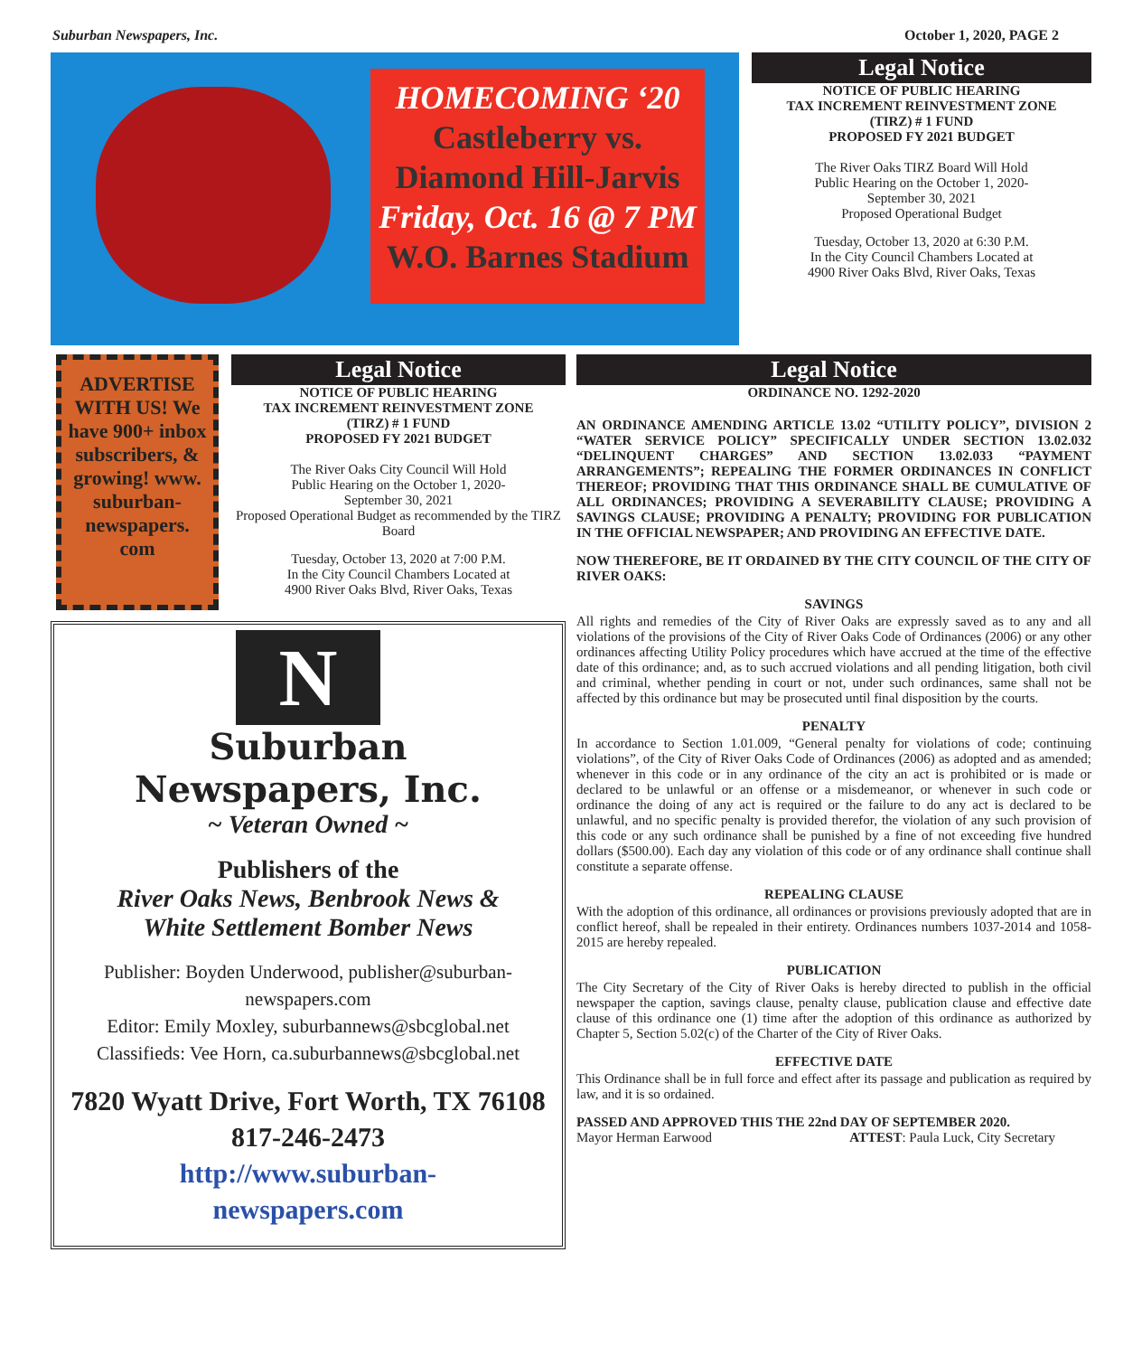Suburban Newspapers, Inc. October 1, 2020, PAGE 2
HOMECOMING ‘20
Castleberry vs.
Diamond Hill-Jarvis
Friday, Oct. 16 @ 7 PM
W.O. Barnes Stadium
Legal Notice
NOTICE OF PUBLIC HEARING
TAX INCREMENT REINVESTMENT ZONE
(TIRZ) # 1 FUND
PROPOSED FY 2021 BUDGET
The River Oaks TIRZ Board Will Hold
Public Hearing on the October 1, 2020-
September 30, 2021
Proposed Operational Budget
Tuesday, October 13, 2020 at 6:30 P.M.
In the City Council Chambers Located at
4900 River Oaks Blvd, River Oaks, Texas
ADVERTISE WITH US! We have 900+ inbox subscribers, & growing! www. suburban-newspapers. com
Legal Notice
NOTICE OF PUBLIC HEARING
TAX INCREMENT REINVESTMENT ZONE
(TIRZ) # 1 FUND
PROPOSED FY 2021 BUDGET
The River Oaks City Council Will Hold
Public Hearing on the October 1, 2020-
September 30, 2021
Proposed Operational Budget as recommended by the TIRZ Board
Tuesday, October 13, 2020 at 7:00 P.M.
In the City Council Chambers Located at
4900 River Oaks Blvd, River Oaks, Texas
N
Suburban
Newspapers, Inc.
~ Veteran Owned ~
Publishers of the
River Oaks News, Benbrook News &
White Settlement Bomber News
Publisher: Boyden Underwood, publisher@suburban-newspapers.com
Editor: Emily Moxley, suburbannews@sbcglobal.net
Classifieds: Vee Horn, ca.suburbannews@sbcglobal.net
7820 Wyatt Drive, Fort Worth, TX 76108
817-246-2473
http://www.suburban-
newspapers.com
Legal Notice
ORDINANCE NO. 1292-2020
AN ORDINANCE AMENDING ARTICLE 13.02 “UTILITY POLICY”, DIVISION 2 “WATER SERVICE POLICY” SPECIFICALLY UNDER SECTION 13.02.032 “DELINQUENT CHARGES” AND SECTION 13.02.033 “PAYMENT ARRANGEMENTS”; REPEALING THE FORMER ORDINANCES IN CONFLICT THEREOF; PROVIDING THAT THIS ORDINANCE SHALL BE CUMULATIVE OF ALL ORDINANCES; PROVIDING A SEVERABILITY CLAUSE; PROVIDING A SAVINGS CLAUSE; PROVIDING A PENALTY; PROVIDING FOR PUBLICATION IN THE OFFICIAL NEWSPAPER; AND PROVIDING AN EFFECTIVE DATE.
NOW THEREFORE, BE IT ORDAINED BY THE CITY COUNCIL OF THE CITY OF RIVER OAKS:
SAVINGS
All rights and remedies of the City of River Oaks are expressly saved as to any and all violations of the provisions of the City of River Oaks Code of Ordinances (2006) or any other ordinances affecting Utility Policy procedures which have accrued at the time of the effective date of this ordinance; and, as to such accrued violations and all pending litigation, both civil and criminal, whether pending in court or not, under such ordinances, same shall not be affected by this ordinance but may be prosecuted until final disposition by the courts.
PENALTY
In accordance to Section 1.01.009, “General penalty for violations of code; continuing violations”, of the City of River Oaks Code of Ordinances (2006) as adopted and as amended; whenever in this code or in any ordinance of the city an act is prohibited or is made or declared to be unlawful or an offense or a misdemeanor, or whenever in such code or ordinance the doing of any act is required or the failure to do any act is declared to be unlawful, and no specific penalty is provided therefor, the violation of any such provision of this code or any such ordinance shall be punished by a fine of not exceeding five hundred dollars ($500.00). Each day any violation of this code or of any ordinance shall continue shall constitute a separate offense.
REPEALING CLAUSE
With the adoption of this ordinance, all ordinances or provisions previously adopted that are in conflict hereof, shall be repealed in their entirety. Ordinances numbers 1037-2014 and 1058-2015 are hereby repealed.
PUBLICATION
The City Secretary of the City of River Oaks is hereby directed to publish in the official newspaper the caption, savings clause, penalty clause, publication clause and effective date clause of this ordinance one (1) time after the adoption of this ordinance as authorized by Chapter 5, Section 5.02(c) of the Charter of the City of River Oaks.
EFFECTIVE DATE
This Ordinance shall be in full force and effect after its passage and publication as required by law, and it is so ordained.
PASSED AND APPROVED THIS THE 22nd DAY OF SEPTEMBER 2020.
Mayor Herman Earwood ATTEST: Paula Luck, City Secretary